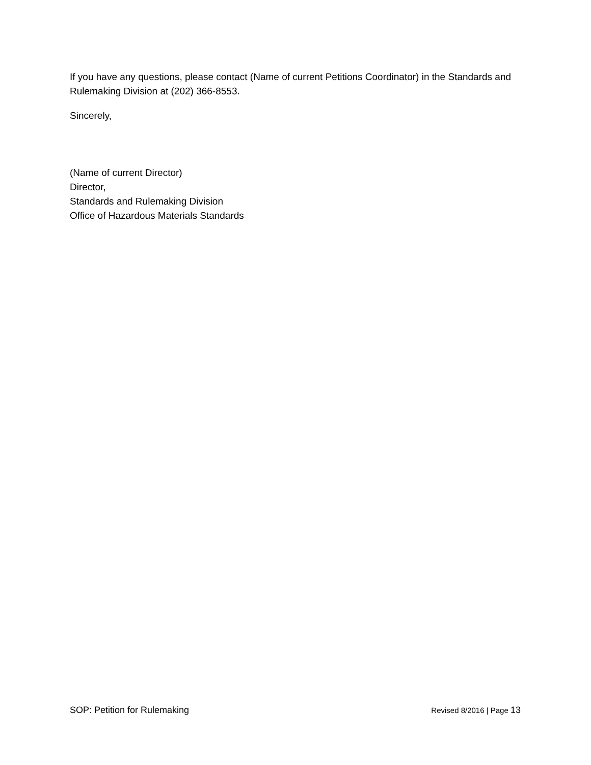If you have any questions, please contact (Name of current Petitions Coordinator) in the Standards and Rulemaking Division at (202) 366-8553.
Sincerely,
(Name of current Director)
Director,
Standards and Rulemaking Division
Office of Hazardous Materials Standards
SOP: Petition for Rulemaking Revised 8/2016 | Page 13